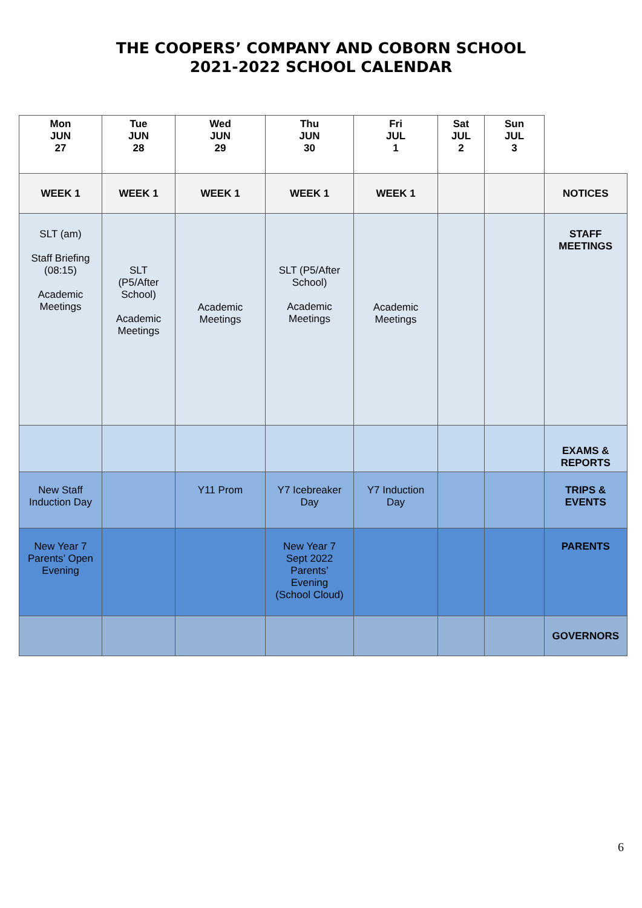THE COOPERS’ COMPANY AND COBORN SCHOOL
2021-2022 SCHOOL CALENDAR
| Mon JUN 27 | Tue JUN 28 | Wed JUN 29 | Thu JUN 30 | Fri JUL 1 | Sat JUL 2 | Sun JUL 3 | |
| --- | --- | --- | --- | --- | --- | --- | --- |
| WEEK 1 | WEEK 1 | WEEK 1 | WEEK 1 | WEEK 1 | | | NOTICES |
| SLT (am) Staff Briefing (08:15) Academic Meetings | SLT (P5/After School) Academic Meetings | Academic Meetings | SLT (P5/After School) Academic Meetings | Academic Meetings | | | STAFF MEETINGS |
| | | | | | | | EXAMS & REPORTS |
| New Staff Induction Day | | Y11 Prom | Y7 Icebreaker Day | Y7 Induction Day | | | TRIPS & EVENTS |
| New Year 7 Parents’ Open Evening | | | New Year 7 Sept 2022 Parents’ Evening (School Cloud) | | | | PARENTS |
| | | | | | | | GOVERNORS |
6